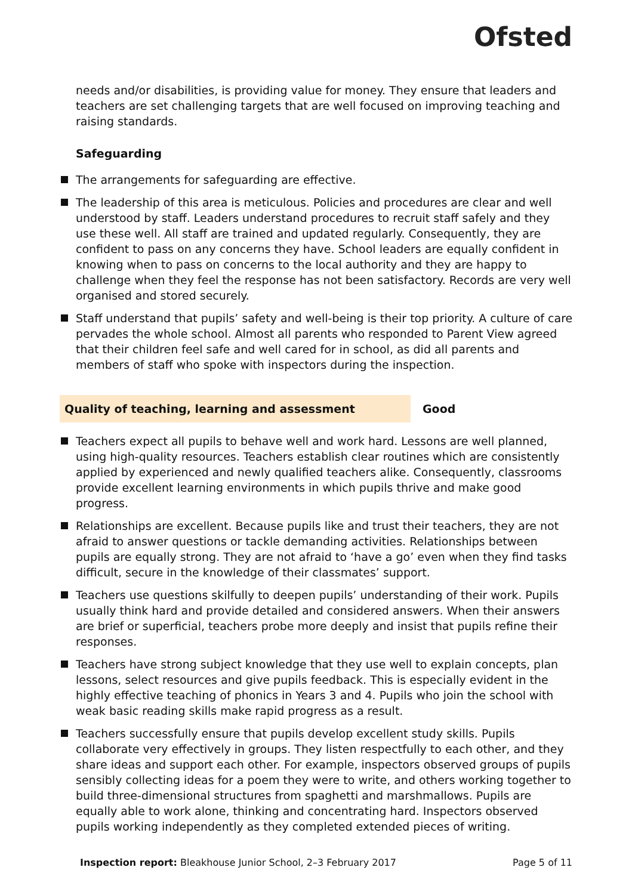Ofsted
needs and/or disabilities, is providing value for money. They ensure that leaders and teachers are set challenging targets that are well focused on improving teaching and raising standards.
Safeguarding
The arrangements for safeguarding are effective.
The leadership of this area is meticulous. Policies and procedures are clear and well understood by staff. Leaders understand procedures to recruit staff safely and they use these well. All staff are trained and updated regularly. Consequently, they are confident to pass on any concerns they have. School leaders are equally confident in knowing when to pass on concerns to the local authority and they are happy to challenge when they feel the response has not been satisfactory. Records are very well organised and stored securely.
Staff understand that pupils’ safety and well-being is their top priority. A culture of care pervades the whole school. Almost all parents who responded to Parent View agreed that their children feel safe and well cared for in school, as did all parents and members of staff who spoke with inspectors during the inspection.
Quality of teaching, learning and assessment Good
Teachers expect all pupils to behave well and work hard. Lessons are well planned, using high-quality resources. Teachers establish clear routines which are consistently applied by experienced and newly qualified teachers alike. Consequently, classrooms provide excellent learning environments in which pupils thrive and make good progress.
Relationships are excellent. Because pupils like and trust their teachers, they are not afraid to answer questions or tackle demanding activities. Relationships between pupils are equally strong. They are not afraid to ‘have a go’ even when they find tasks difficult, secure in the knowledge of their classmates’ support.
Teachers use questions skilfully to deepen pupils’ understanding of their work. Pupils usually think hard and provide detailed and considered answers. When their answers are brief or superficial, teachers probe more deeply and insist that pupils refine their responses.
Teachers have strong subject knowledge that they use well to explain concepts, plan lessons, select resources and give pupils feedback. This is especially evident in the highly effective teaching of phonics in Years 3 and 4. Pupils who join the school with weak basic reading skills make rapid progress as a result.
Teachers successfully ensure that pupils develop excellent study skills. Pupils collaborate very effectively in groups. They listen respectfully to each other, and they share ideas and support each other. For example, inspectors observed groups of pupils sensibly collecting ideas for a poem they were to write, and others working together to build three-dimensional structures from spaghetti and marshmallows. Pupils are equally able to work alone, thinking and concentrating hard. Inspectors observed pupils working independently as they completed extended pieces of writing.
Inspection report: Bleakhouse Junior School, 2–3 February 2017 Page 5 of 11